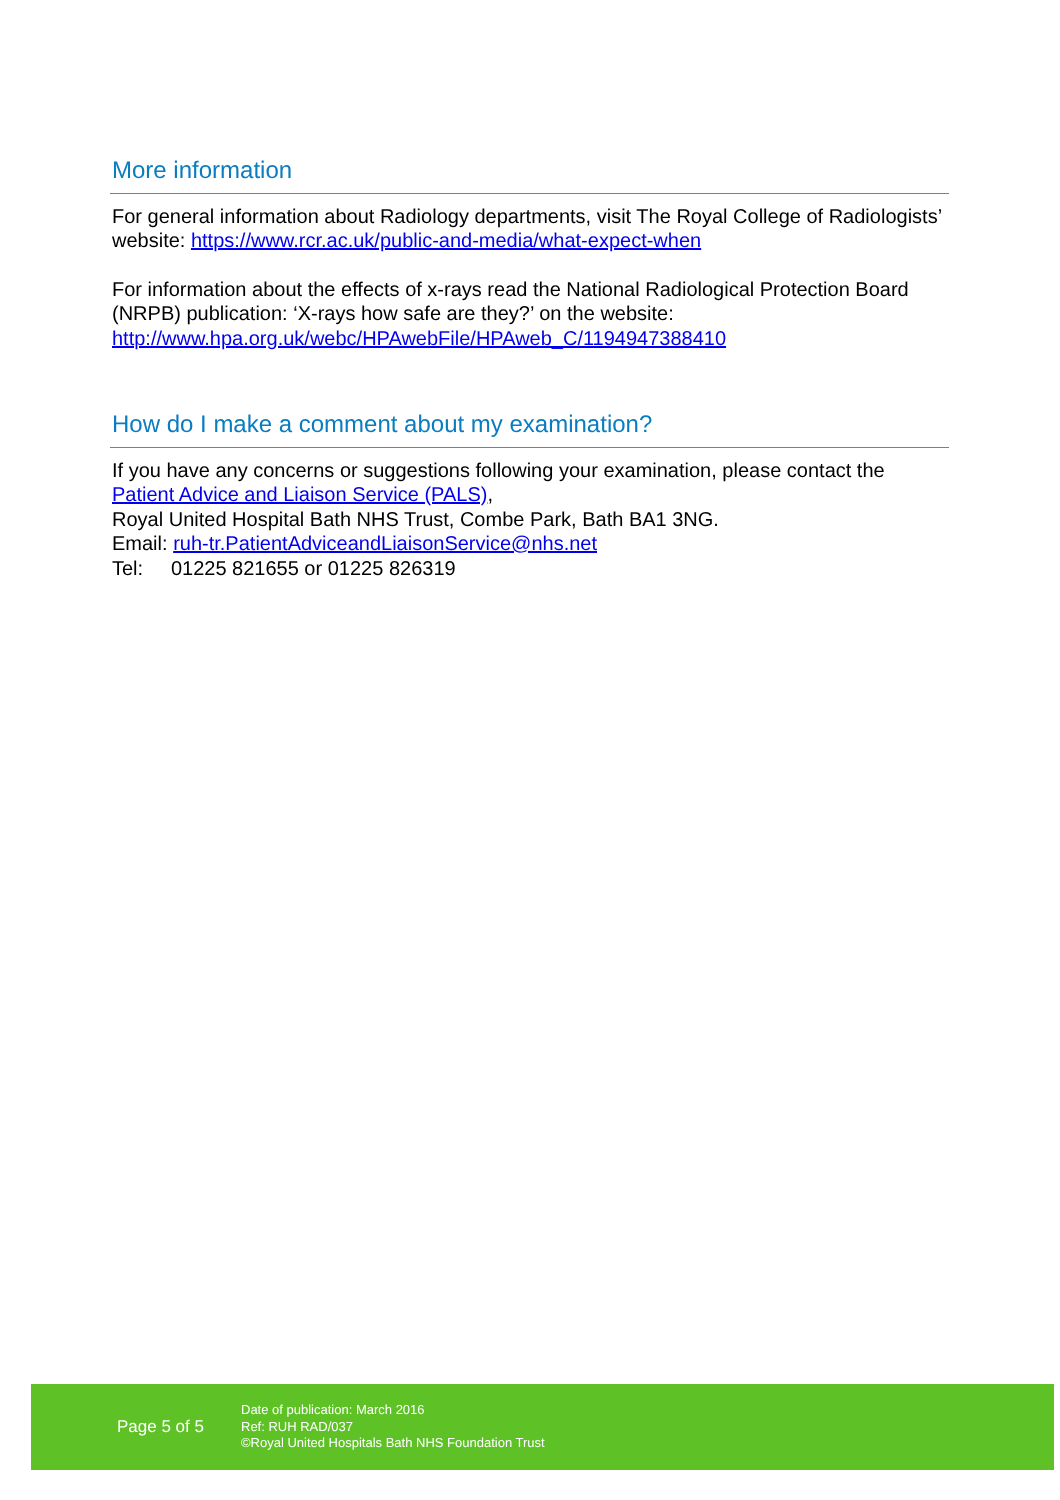More information
For general information about Radiology departments, visit The Royal College of Radiologists’ website: https://www.rcr.ac.uk/public-and-media/what-expect-when
For information about the effects of x-rays read the National Radiological Protection Board (NRPB) publication: ‘X-rays how safe are they?’ on the website: http://www.hpa.org.uk/webc/HPAwebFile/HPAweb_C/1194947388410
How do I make a comment about my examination?
If you have any concerns or suggestions following your examination, please contact the Patient Advice and Liaison Service (PALS),
Royal United Hospital Bath NHS Trust, Combe Park, Bath BA1 3NG.
Email: ruh-tr.PatientAdviceandLiaisonService@nhs.net
Tel: 01225 821655 or 01225 826319
Page 5 of 5
Date of publication: March 2016
Ref: RUH RAD/037
©Royal United Hospitals Bath NHS Foundation Trust